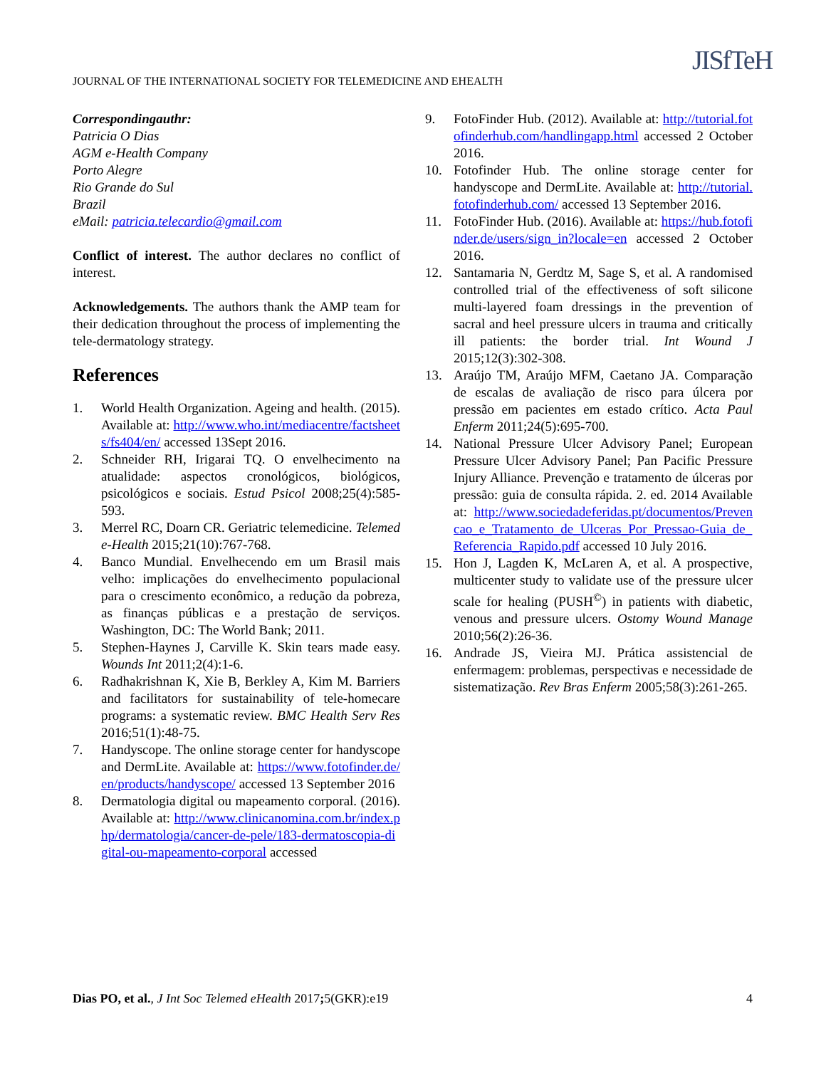JOURNAL OF THE INTERNATIONAL SOCIETY FOR TELEMEDICINE AND EHEALTH
JISfTeH
Correspondingauthr:
Patricia O Dias
AGM e-Health Company
Porto Alegre
Rio Grande do Sul
Brazil
eMail: patricia.telecardio@gmail.com
Conflict of interest. The author declares no conflict of interest.
Acknowledgements. The authors thank the AMP team for their dedication throughout the process of implementing the tele-dermatology strategy.
References
1. World Health Organization. Ageing and health. (2015). Available at: http://www.who.int/mediacentre/factsheets/fs404/en/ accessed 13Sept 2016.
2. Schneider RH, Irigarai TQ. O envelhecimento na atualidade: aspectos cronológicos, biológicos, psicológicos e sociais. Estud Psicol 2008;25(4):585-593.
3. Merrel RC, Doarn CR. Geriatric telemedicine. Telemed e-Health 2015;21(10):767-768.
4. Banco Mundial. Envelhecendo em um Brasil mais velho: implicações do envelhecimento populacional para o crescimento econômico, a redução da pobreza, as finanças públicas e a prestação de serviços. Washington, DC: The World Bank; 2011.
5. Stephen-Haynes J, Carville K. Skin tears made easy. Wounds Int 2011;2(4):1-6.
6. Radhakrishnan K, Xie B, Berkley A, Kim M. Barriers and facilitators for sustainability of tele-homecare programs: a systematic review. BMC Health Serv Res 2016;51(1):48-75.
7. Handyscope. The online storage center for handyscope and DermLite. Available at: https://www.fotofinder.de/en/products/handyscope/ accessed 13 September 2016
8. Dermatologia digital ou mapeamento corporal. (2016). Available at: http://www.clinicanomina.com.br/index.php/dermatologia/cancer-de-pele/183-dermatoscopia-digital-ou-mapeamento-corporal accessed
9. FotoFinder Hub. (2012). Available at: http://tutorial.fotofinderhub.com/handlingapp.html accessed 2 October 2016.
10. Fotofinder Hub. The online storage center for handyscope and DermLite. Available at: http://tutorial.fotofinderhub.com/ accessed 13 September 2016.
11. FotoFinder Hub. (2016). Available at: https://hub.fotofinder.de/users/sign_in?locale=en accessed 2 October 2016.
12. Santamaria N, Gerdtz M, Sage S, et al. A randomised controlled trial of the effectiveness of soft silicone multi-layered foam dressings in the prevention of sacral and heel pressure ulcers in trauma and critically ill patients: the border trial. Int Wound J 2015;12(3):302-308.
13. Araújo TM, Araújo MFM, Caetano JA. Comparação de escalas de avaliação de risco para úlcera por pressão em pacientes em estado crítico. Acta Paul Enferm 2011;24(5):695-700.
14. National Pressure Ulcer Advisory Panel; European Pressure Ulcer Advisory Panel; Pan Pacific Pressure Injury Alliance. Prevenção e tratamento de úlceras por pressão: guia de consulta rápida. 2. ed. 2014 Available at: http://www.sociedadeferidas.pt/documentos/Prevencao_e_Tratamento_de_Ulceras_Por_Pressao-Guia_de_Referencia_Rapido.pdf accessed 10 July 2016.
15. Hon J, Lagden K, McLaren A, et al. A prospective, multicenter study to validate use of the pressure ulcer scale for healing (PUSH<sup>©</sup>) in patients with diabetic, venous and pressure ulcers. Ostomy Wound Manage 2010;56(2):26-36.
16. Andrade JS, Vieira MJ. Prática assistencial de enfermagem: problemas, perspectivas e necessidade de sistematização. Rev Bras Enferm 2005;58(3):261-265.
Dias PO, et al., J Int Soc Telemed eHealth 2017; 5(GKR):e19 4